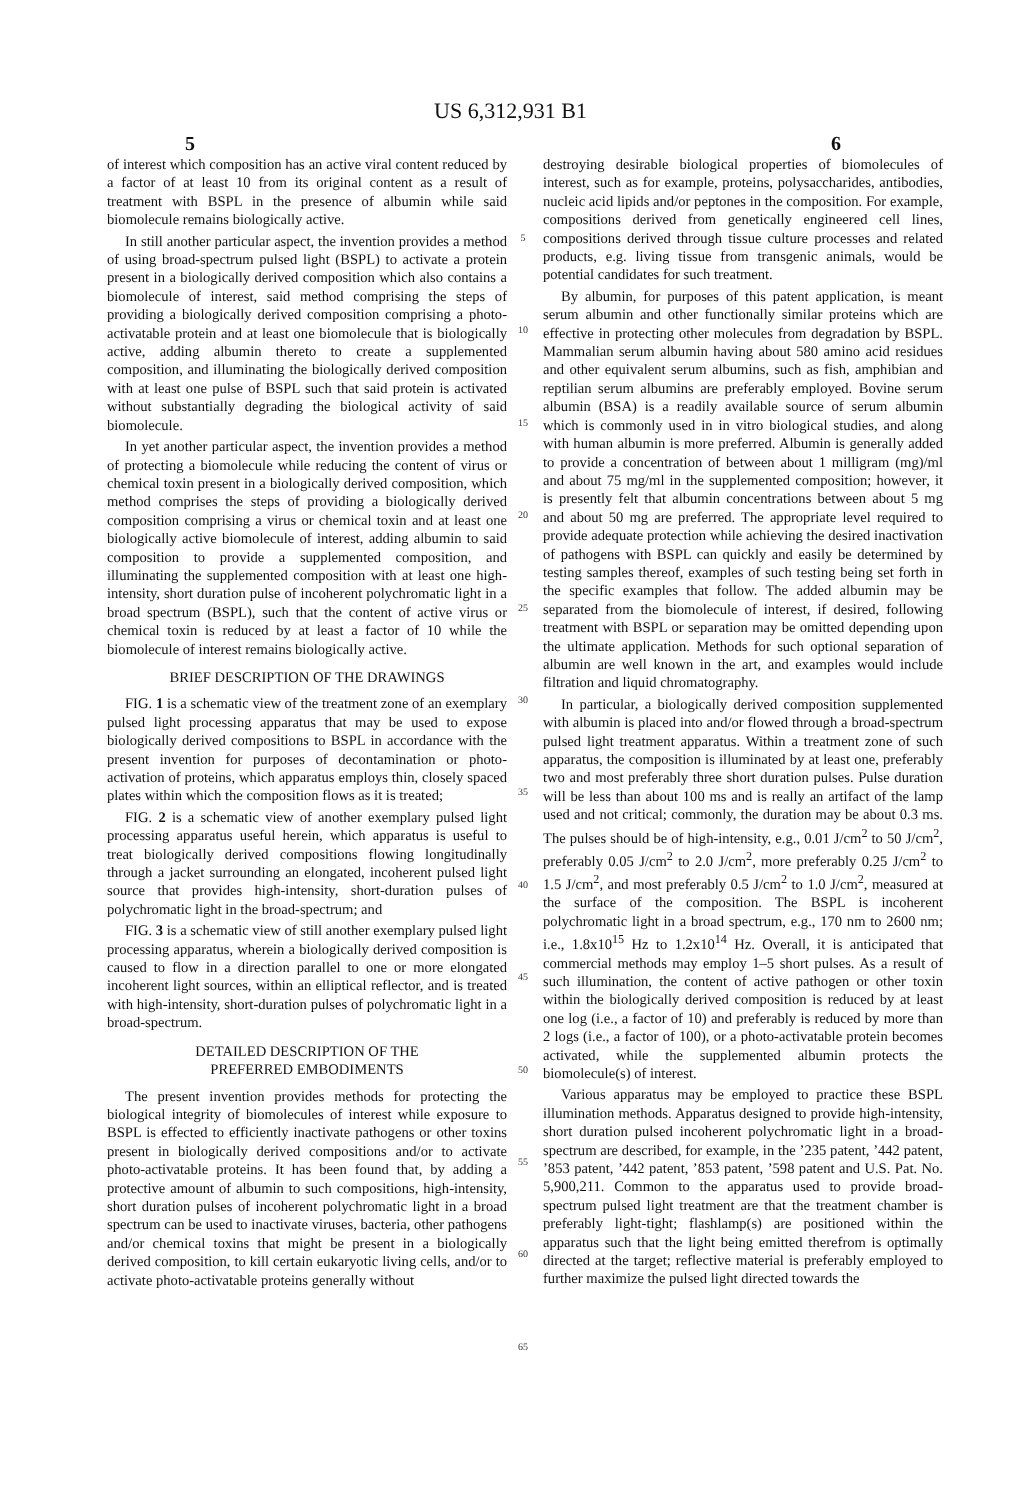US 6,312,931 B1
5 6
of interest which composition has an active viral content reduced by a factor of at least 10 from its original content as a result of treatment with BSPL in the presence of albumin while said biomolecule remains biologically active.
In still another particular aspect, the invention provides a method of using broad-spectrum pulsed light (BSPL) to activate a protein present in a biologically derived composition which also contains a biomolecule of interest, said method comprising the steps of providing a biologically derived composition comprising a photo-activatable protein and at least one biomolecule that is biologically active, adding albumin thereto to create a supplemented composition, and illuminating the biologically derived composition with at least one pulse of BSPL such that said protein is activated without substantially degrading the biological activity of said biomolecule.
In yet another particular aspect, the invention provides a method of protecting a biomolecule while reducing the content of virus or chemical toxin present in a biologically derived composition, which method comprises the steps of providing a biologically derived composition comprising a virus or chemical toxin and at least one biologically active biomolecule of interest, adding albumin to said composition to provide a supplemented composition, and illuminating the supplemented composition with at least one high-intensity, short duration pulse of incoherent polychromatic light in a broad spectrum (BSPL), such that the content of active virus or chemical toxin is reduced by at least a factor of 10 while the biomolecule of interest remains biologically active.
BRIEF DESCRIPTION OF THE DRAWINGS
FIG. 1 is a schematic view of the treatment zone of an exemplary pulsed light processing apparatus that may be used to expose biologically derived compositions to BSPL in accordance with the present invention for purposes of decontamination or photo-activation of proteins, which apparatus employs thin, closely spaced plates within which the composition flows as it is treated;
FIG. 2 is a schematic view of another exemplary pulsed light processing apparatus useful herein, which apparatus is useful to treat biologically derived compositions flowing longitudinally through a jacket surrounding an elongated, incoherent pulsed light source that provides high-intensity, short-duration pulses of polychromatic light in the broad-spectrum; and
FIG. 3 is a schematic view of still another exemplary pulsed light processing apparatus, wherein a biologically derived composition is caused to flow in a direction parallel to one or more elongated incoherent light sources, within an elliptical reflector, and is treated with high-intensity, short-duration pulses of polychromatic light in a broad-spectrum.
DETAILED DESCRIPTION OF THE
PREFERRED EMBODIMENTS
The present invention provides methods for protecting the biological integrity of biomolecules of interest while exposure to BSPL is effected to efficiently inactivate pathogens or other toxins present in biologically derived compositions and/or to activate photo-activatable proteins. It has been found that, by adding a protective amount of albumin to such compositions, high-intensity, short duration pulses of incoherent polychromatic light in a broad spectrum can be used to inactivate viruses, bacteria, other pathogens and/or chemical toxins that might be present in a biologically derived composition, to kill certain eukaryotic living cells, and/or to activate photo-activatable proteins generally without
5
10
15
20
25
30
35
40
45
50
55
60
65
destroying desirable biological properties of biomolecules of interest, such as for example, proteins, polysaccharides, antibodies, nucleic acid lipids and/or peptones in the composition. For example, compositions derived from genetically engineered cell lines, compositions derived through tissue culture processes and related products, e.g. living tissue from transgenic animals, would be potential candidates for such treatment.
By albumin, for purposes of this patent application, is meant serum albumin and other functionally similar proteins which are effective in protecting other molecules from degradation by BSPL. Mammalian serum albumin having about 580 amino acid residues and other equivalent serum albumins, such as fish, amphibian and reptilian serum albumins are preferably employed. Bovine serum albumin (BSA) is a readily available source of serum albumin which is commonly used in in vitro biological studies, and along with human albumin is more preferred. Albumin is generally added to provide a concentration of between about 1 milligram (mg)/ml and about 75 mg/ml in the supplemented composition; however, it is presently felt that albumin concentrations between about 5 mg and about 50 mg are preferred. The appropriate level required to provide adequate protection while achieving the desired inactivation of pathogens with BSPL can quickly and easily be determined by testing samples thereof, examples of such testing being set forth in the specific examples that follow. The added albumin may be separated from the biomolecule of interest, if desired, following treatment with BSPL or separation may be omitted depending upon the ultimate application. Methods for such optional separation of albumin are well known in the art, and examples would include filtration and liquid chromatography.
In particular, a biologically derived composition supplemented with albumin is placed into and/or flowed through a broad-spectrum pulsed light treatment apparatus. Within a treatment zone of such apparatus, the composition is illuminated by at least one, preferably two and most preferably three short duration pulses. Pulse duration will be less than about 100 ms and is really an artifact of the lamp used and not critical; commonly, the duration may be about 0.3 ms. The pulses should be of high-intensity, e.g., 0.01 J/cm<sup>2</sup> to 50 J/cm<sup>2</sup>, preferably 0.05 J/cm<sup>2</sup> to 2.0 J/cm<sup>2</sup>, more preferably 0.25 J/cm<sup>2</sup> to 1.5 J/cm<sup>2</sup>, and most preferably 0.5 J/cm<sup>2</sup> to 1.0 J/cm<sup>2</sup>, measured at the surface of the composition. The BSPL is incoherent polychromatic light in a broad spectrum, e.g., 170 nm to 2600 nm; i.e., 1.8x10<sup>15</sup> Hz to 1.2x10<sup>14</sup> Hz. Overall, it is anticipated that commercial methods may employ 1–5 short pulses. As a result of such illumination, the content of active pathogen or other toxin within the biologically derived composition is reduced by at least one log (i.e., a factor of 10) and preferably is reduced by more than 2 logs (i.e., a factor of 100), or a photo-activatable protein becomes activated, while the supplemented albumin protects the biomolecule(s) of interest.
Various apparatus may be employed to practice these BSPL illumination methods. Apparatus designed to provide high-intensity, short duration pulsed incoherent polychromatic light in a broad-spectrum are described, for example, in the ’235 patent, ’442 patent, ’853 patent, ’442 patent, ’853 patent, ’598 patent and U.S. Pat. No. 5,900,211. Common to the apparatus used to provide broad-spectrum pulsed light treatment are that the treatment chamber is preferably light-tight; flashlamp(s) are positioned within the apparatus such that the light being emitted therefrom is optimally directed at the target; reflective material is preferably employed to further maximize the pulsed light directed towards the